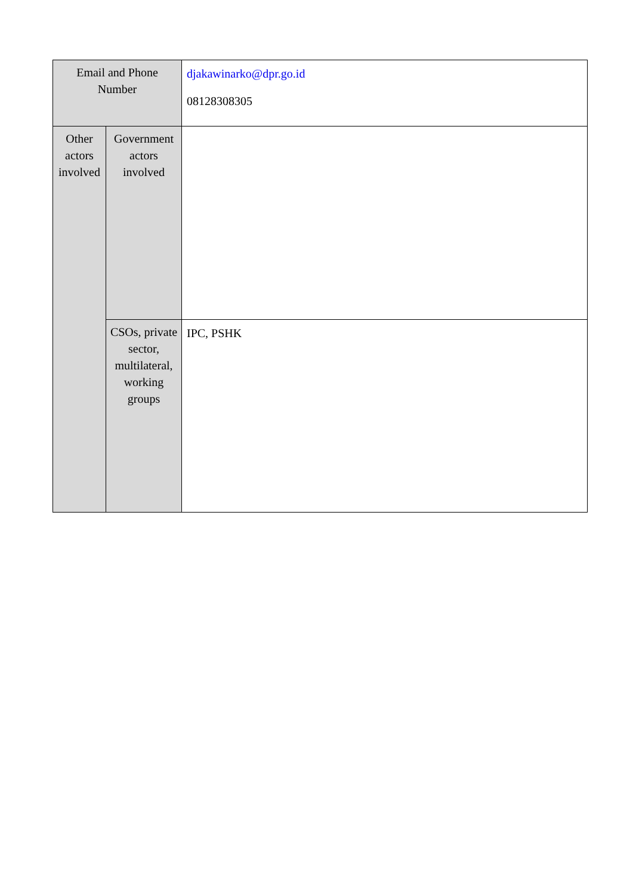| Email and Phone Number | | djakawinarko@dpr.go.id 08128308305 |
| Other actors involved | Government actors involved | |
| | CSOs, private sector, multilateral, working groups | IPC, PSHK |